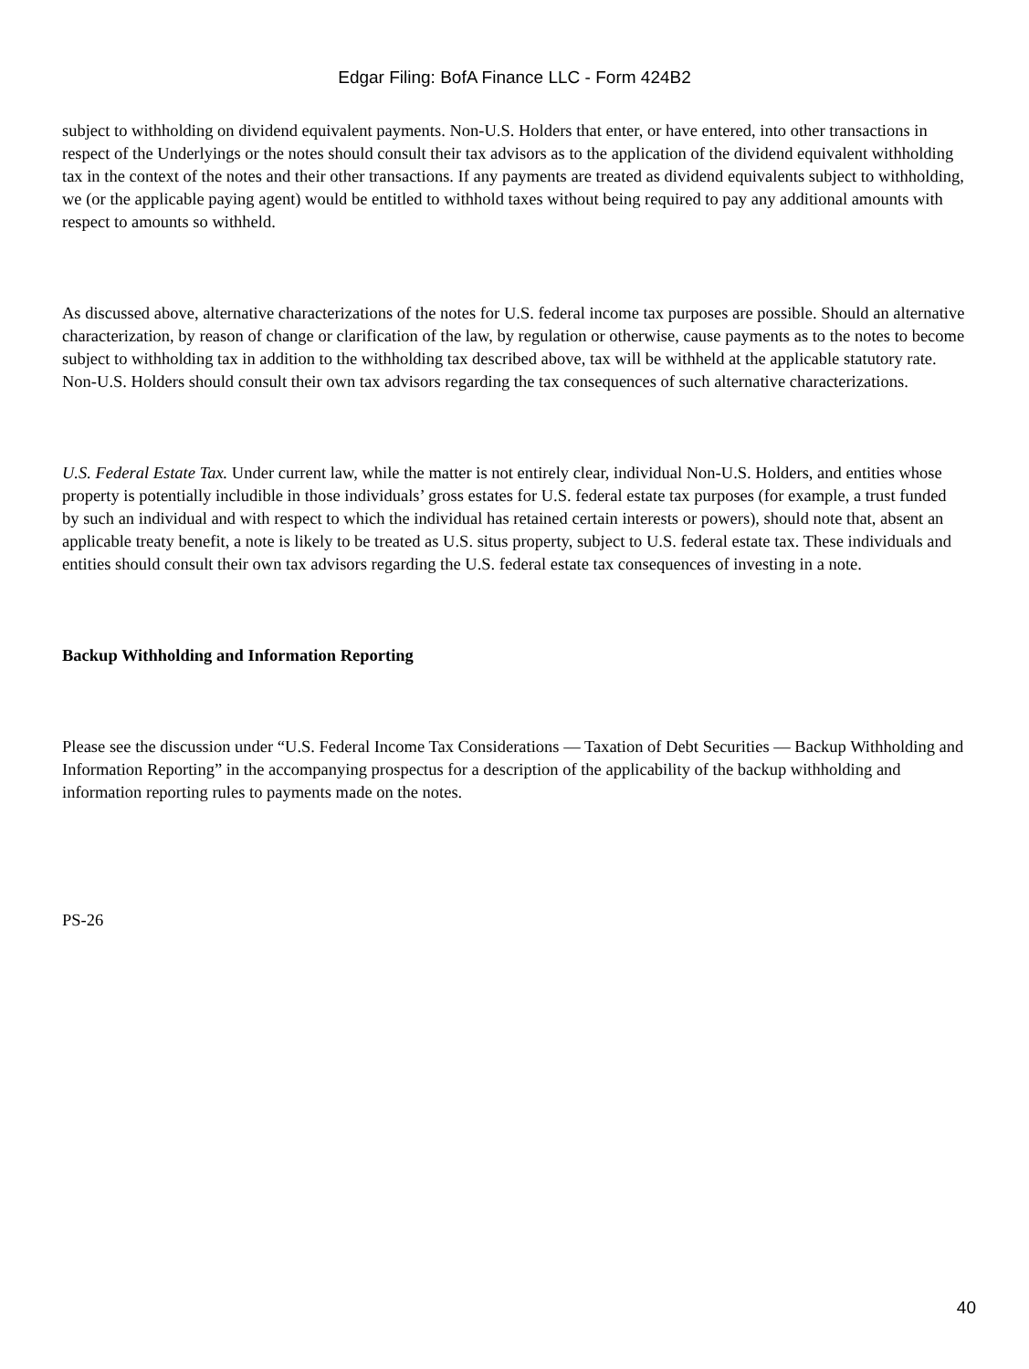Edgar Filing: BofA Finance LLC - Form 424B2
subject to withholding on dividend equivalent payments. Non-U.S. Holders that enter, or have entered, into other transactions in respect of the Underlyings or the notes should consult their tax advisors as to the application of the dividend equivalent withholding tax in the context of the notes and their other transactions. If any payments are treated as dividend equivalents subject to withholding, we (or the applicable paying agent) would be entitled to withhold taxes without being required to pay any additional amounts with respect to amounts so withheld.
As discussed above, alternative characterizations of the notes for U.S. federal income tax purposes are possible. Should an alternative characterization, by reason of change or clarification of the law, by regulation or otherwise, cause payments as to the notes to become subject to withholding tax in addition to the withholding tax described above, tax will be withheld at the applicable statutory rate. Non-U.S. Holders should consult their own tax advisors regarding the tax consequences of such alternative characterizations.
U.S. Federal Estate Tax. Under current law, while the matter is not entirely clear, individual Non-U.S. Holders, and entities whose property is potentially includible in those individuals’ gross estates for U.S. federal estate tax purposes (for example, a trust funded by such an individual and with respect to which the individual has retained certain interests or powers), should note that, absent an applicable treaty benefit, a note is likely to be treated as U.S. situs property, subject to U.S. federal estate tax. These individuals and entities should consult their own tax advisors regarding the U.S. federal estate tax consequences of investing in a note.
Backup Withholding and Information Reporting
Please see the discussion under “U.S. Federal Income Tax Considerations — Taxation of Debt Securities — Backup Withholding and Information Reporting” in the accompanying prospectus for a description of the applicability of the backup withholding and information reporting rules to payments made on the notes.
PS-26
40